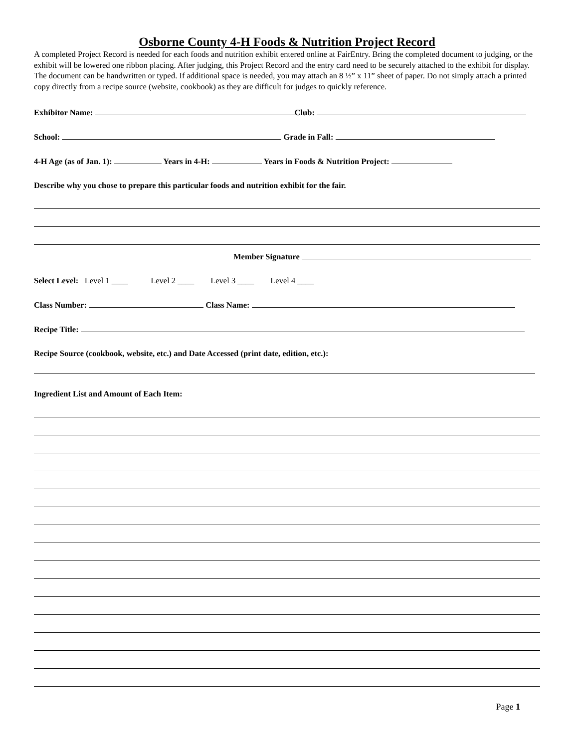Osborne County 4-H Foods & Nutrition Project Record
A completed Project Record is needed for each foods and nutrition exhibit entered online at FairEntry. Bring the completed document to judging, or the exhibit will be lowered one ribbon placing. After judging, this Project Record and the entry card need to be securely attached to the exhibit for display. The document can be handwritten or typed. If additional space is needed, you may attach an 8 ½” x 11” sheet of paper. Do not simply attach a printed copy directly from a recipe source (website, cookbook) as they are difficult for judges to quickly reference.
Exhibitor Name: Club:
School: Grade in Fall:
4-H Age (as of Jan. 1): Years in 4-H: Years in Foods & Nutrition Project:
Describe why you chose to prepare this particular foods and nutrition exhibit for the fair.
Member Signature
Select Level: Level 1 ____ Level 2 ____ Level 3 ____ Level 4 ____
Class Number: Class Name:
Recipe Title:
Recipe Source (cookbook, website, etc.) and Date Accessed (print date, edition, etc.):
Ingredient List and Amount of Each Item:
Page 1